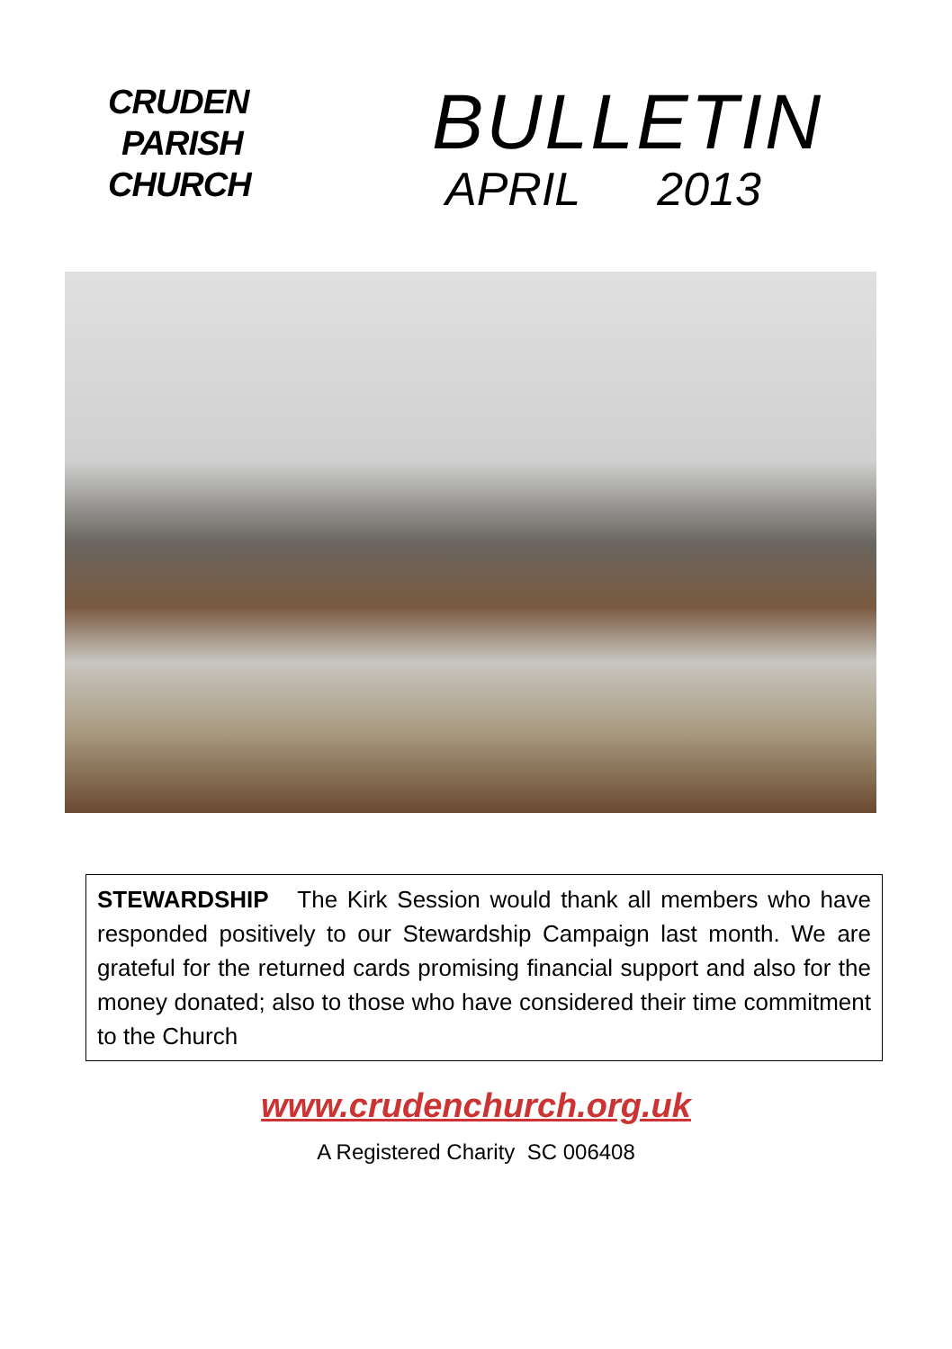CRUDEN
PARISH
CHURCH
BULLETIN
APRIL 2013
STEWARDSHIP The Kirk Session would thank all members who have responded positively to our Stewardship Campaign last month. We are grateful for the returned cards promising financial support and also for the money donated; also to those who have considered their time commitment to the Church
www.crudenchurch.org.uk
A Registered Charity SC 006408